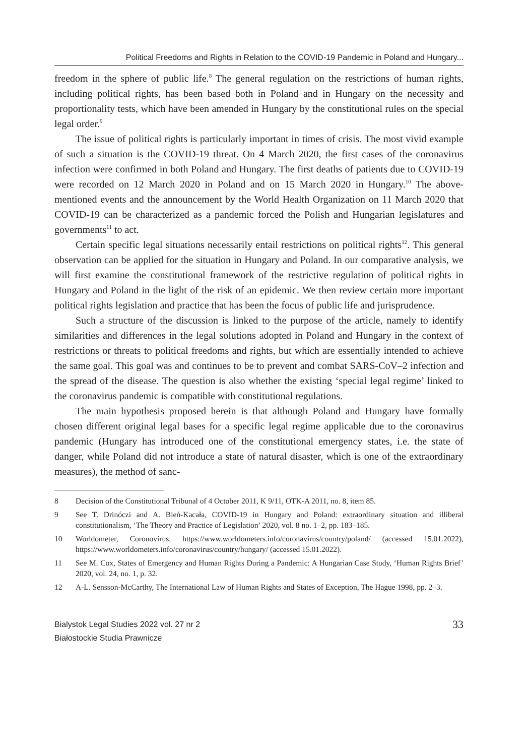Political Freedoms and Rights in Relation to the COVID-19 Pandemic in Poland and Hungary...
freedom in the sphere of public life.<sup>8</sup> The general regulation on the restrictions of human rights, including political rights, has been based both in Poland and in Hungary on the necessity and proportionality tests, which have been amended in Hungary by the constitutional rules on the special legal order.<sup>9</sup>
The issue of political rights is particularly important in times of crisis. The most vivid example of such a situation is the COVID-19 threat. On 4 March 2020, the first cases of the coronavirus infection were confirmed in both Poland and Hungary. The first deaths of patients due to COVID-19 were recorded on 12 March 2020 in Poland and on 15 March 2020 in Hungary.<sup>10</sup> The above-mentioned events and the announcement by the World Health Organization on 11 March 2020 that COVID-19 can be characterized as a pandemic forced the Polish and Hungarian legislatures and governments<sup>11</sup> to act.
Certain specific legal situations necessarily entail restrictions on political rights<sup>12</sup>. This general observation can be applied for the situation in Hungary and Poland. In our comparative analysis, we will first examine the constitutional framework of the restrictive regulation of political rights in Hungary and Poland in the light of the risk of an epidemic. We then review certain more important political rights legislation and practice that has been the focus of public life and jurisprudence.
Such a structure of the discussion is linked to the purpose of the article, namely to identify similarities and differences in the legal solutions adopted in Poland and Hungary in the context of restrictions or threats to political freedoms and rights, but which are essentially intended to achieve the same goal. This goal was and continues to be to prevent and combat SARS-CoV–2 infection and the spread of the disease. The question is also whether the existing ‘special legal regime’ linked to the coronavirus pandemic is compatible with constitutional regulations.
The main hypothesis proposed herein is that although Poland and Hungary have formally chosen different original legal bases for a specific legal regime applicable due to the coronavirus pandemic (Hungary has introduced one of the constitutional emergency states, i.e. the state of danger, while Poland did not introduce a state of natural disaster, which is one of the extraordinary measures), the method of sanc-
8 Decision of the Constitutional Tribunal of 4 October 2011, K 9/11, OTK-A 2011, no. 8, item 85.
9 See T. Drinóczi and A. Bień-Kacała, COVID-19 in Hungary and Poland: extraordinary situation and illiberal constitutionalism, ‘The Theory and Practice of Legislation’ 2020, vol. 8 no. 1–2, pp. 183–185.
10 Worldometer, Coronovirus, https://www.worldometers.info/coronavirus/country/poland/ (accessed 15.01.2022), https://www.worldometers.info/coronavirus/country/hungary/ (accessed 15.01.2022).
11 See M. Cox, States of Emergency and Human Rights During a Pandemic: A Hungarian Case Study, ‘Human Rights Brief’ 2020, vol. 24, no. 1, p. 32.
12 A-L. Sensson-McCarthy, The International Law of Human Rights and States of Exception, The Hague 1998, pp. 2–3.
Bialystok Legal Studies 2022 vol. 27 nr 2
Białostockie Studia Prawnicze
33